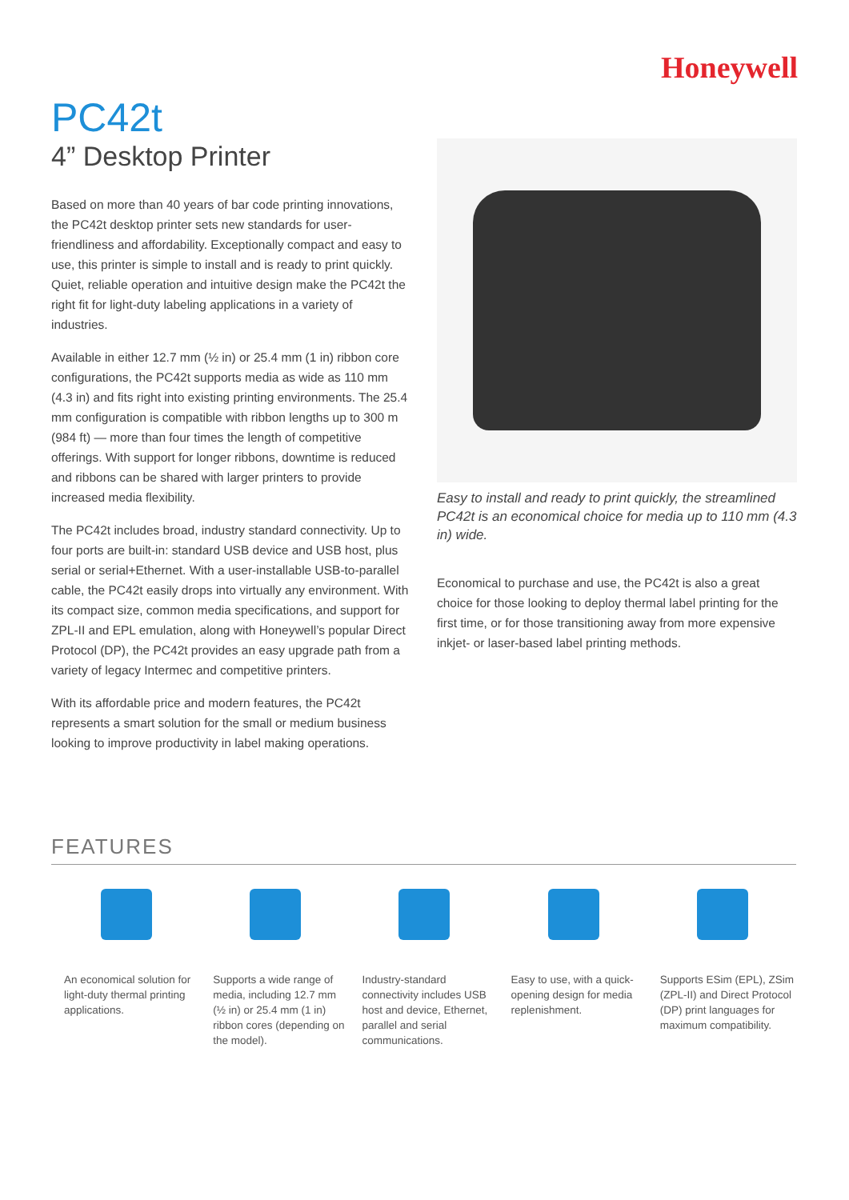Honeywell
PC42t
4” Desktop Printer
Based on more than 40 years of bar code printing innovations, the PC42t desktop printer sets new standards for user-friendliness and affordability. Exceptionally compact and easy to use, this printer is simple to install and is ready to print quickly. Quiet, reliable operation and intuitive design make the PC42t the right fit for light-duty labeling applications in a variety of industries.
Available in either 12.7 mm (½ in) or 25.4 mm (1 in) ribbon core configurations, the PC42t supports media as wide as 110 mm (4.3 in) and fits right into existing printing environments. The 25.4 mm configuration is compatible with ribbon lengths up to 300 m (984 ft) — more than four times the length of competitive offerings. With support for longer ribbons, downtime is reduced and ribbons can be shared with larger printers to provide increased media flexibility.
The PC42t includes broad, industry standard connectivity. Up to four ports are built-in: standard USB device and USB host, plus serial or serial+Ethernet. With a user-installable USB-to-parallel cable, the PC42t easily drops into virtually any environment. With its compact size, common media specifications, and support for ZPL-II and EPL emulation, along with Honeywell’s popular Direct Protocol (DP), the PC42t provides an easy upgrade path from a variety of legacy Intermec and competitive printers.
With its affordable price and modern features, the PC42t represents a smart solution for the small or medium business looking to improve productivity in label making operations.
Easy to install and ready to print quickly, the streamlined PC42t is an economical choice for media up to 110 mm (4.3 in) wide.
Economical to purchase and use, the PC42t is also a great choice for those looking to deploy thermal label printing for the first time, or for those transitioning away from more expensive inkjet- or laser-based label printing methods.
FEATURES
An economical solution for light-duty thermal printing applications.
Supports a wide range of media, including 12.7 mm (½ in) or 25.4 mm (1 in) ribbon cores (depending on the model).
Industry-standard connectivity includes USB host and device, Ethernet, parallel and serial communications.
Easy to use, with a quick-opening design for media replenishment.
Supports ESim (EPL), ZSim (ZPL-II) and Direct Protocol (DP) print languages for maximum compatibility.